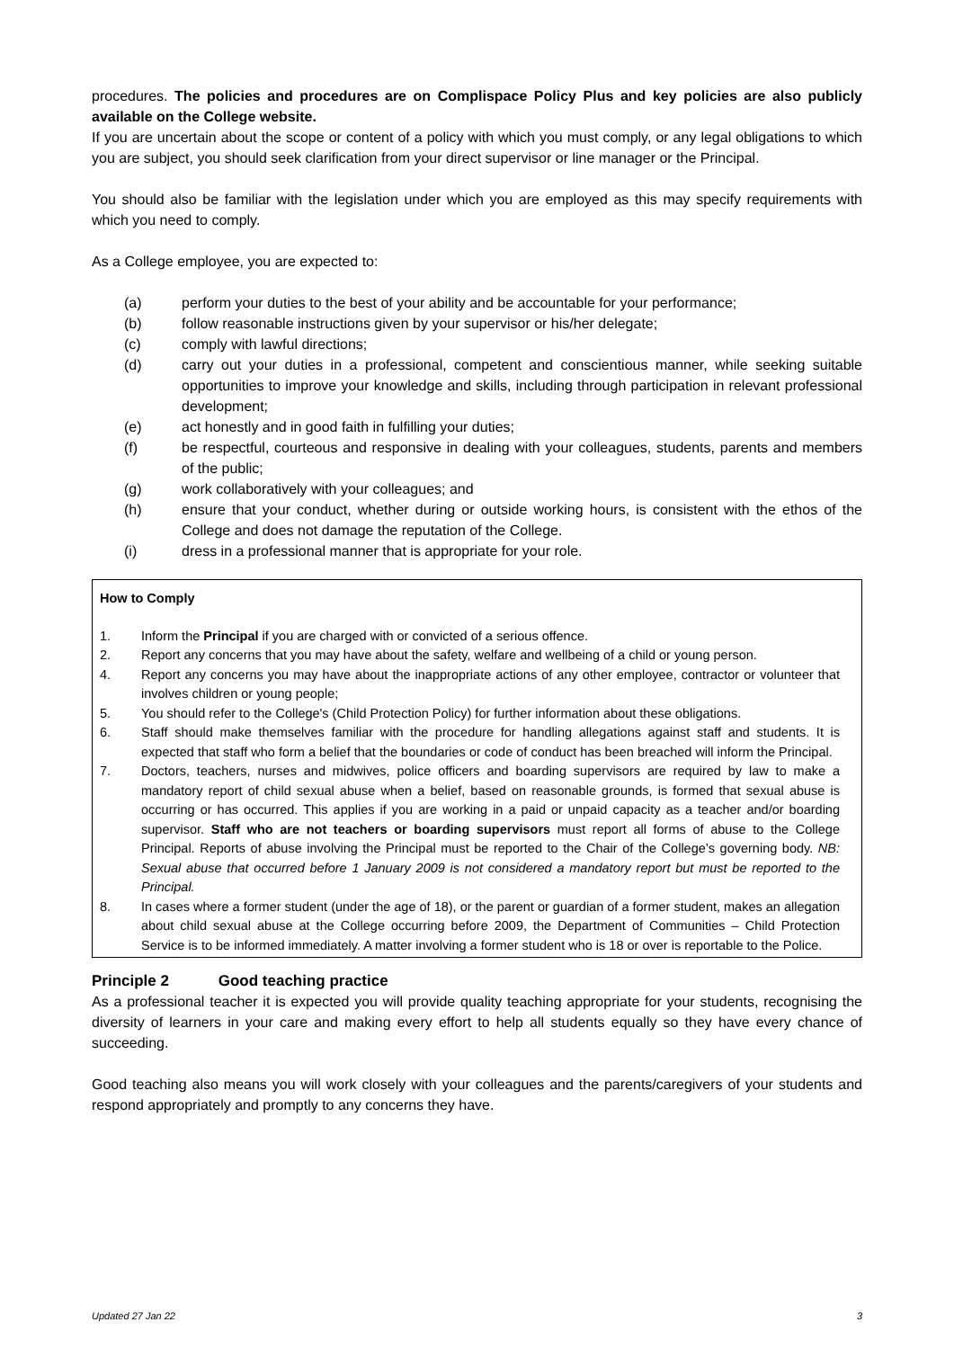procedures. The policies and procedures are on Complispace Policy Plus and key policies are also publicly available on the College website.
If you are uncertain about the scope or content of a policy with which you must comply, or any legal obligations to which you are subject, you should seek clarification from your direct supervisor or line manager or the Principal.
You should also be familiar with the legislation under which you are employed as this may specify requirements with which you need to comply.
As a College employee, you are expected to:
(a) perform your duties to the best of your ability and be accountable for your performance;
(b) follow reasonable instructions given by your supervisor or his/her delegate;
(c) comply with lawful directions;
(d) carry out your duties in a professional, competent and conscientious manner, while seeking suitable opportunities to improve your knowledge and skills, including through participation in relevant professional development;
(e) act honestly and in good faith in fulfilling your duties;
(f) be respectful, courteous and responsive in dealing with your colleagues, students, parents and members of the public;
(g) work collaboratively with your colleagues; and
(h) ensure that your conduct, whether during or outside working hours, is consistent with the ethos of the College and does not damage the reputation of the College.
(i) dress in a professional manner that is appropriate for your role.
How to Comply
1. Inform the Principal if you are charged with or convicted of a serious offence.
2. Report any concerns that you may have about the safety, welfare and wellbeing of a child or young person.
4. Report any concerns you may have about the inappropriate actions of any other employee, contractor or volunteer that involves children or young people;
5. You should refer to the College's (Child Protection Policy) for further information about these obligations.
6. Staff should make themselves familiar with the procedure for handling allegations against staff and students. It is expected that staff who form a belief that the boundaries or code of conduct has been breached will inform the Principal.
7. Doctors, teachers, nurses and midwives, police officers and boarding supervisors are required by law to make a mandatory report of child sexual abuse when a belief, based on reasonable grounds, is formed that sexual abuse is occurring or has occurred. This applies if you are working in a paid or unpaid capacity as a teacher and/or boarding supervisor. Staff who are not teachers or boarding supervisors must report all forms of abuse to the College Principal. Reports of abuse involving the Principal must be reported to the Chair of the College’s governing body. NB: Sexual abuse that occurred before 1 January 2009 is not considered a mandatory report but must be reported to the Principal.
8. In cases where a former student (under the age of 18), or the parent or guardian of a former student, makes an allegation about child sexual abuse at the College occurring before 2009, the Department of Communities – Child Protection Service is to be informed immediately. A matter involving a former student who is 18 or over is reportable to the Police.
Principle 2 Good teaching practice
As a professional teacher it is expected you will provide quality teaching appropriate for your students, recognising the diversity of learners in your care and making every effort to help all students equally so they have every chance of succeeding.
Good teaching also means you will work closely with your colleagues and the parents/caregivers of your students and respond appropriately and promptly to any concerns they have.
Updated 27 Jan 22 3